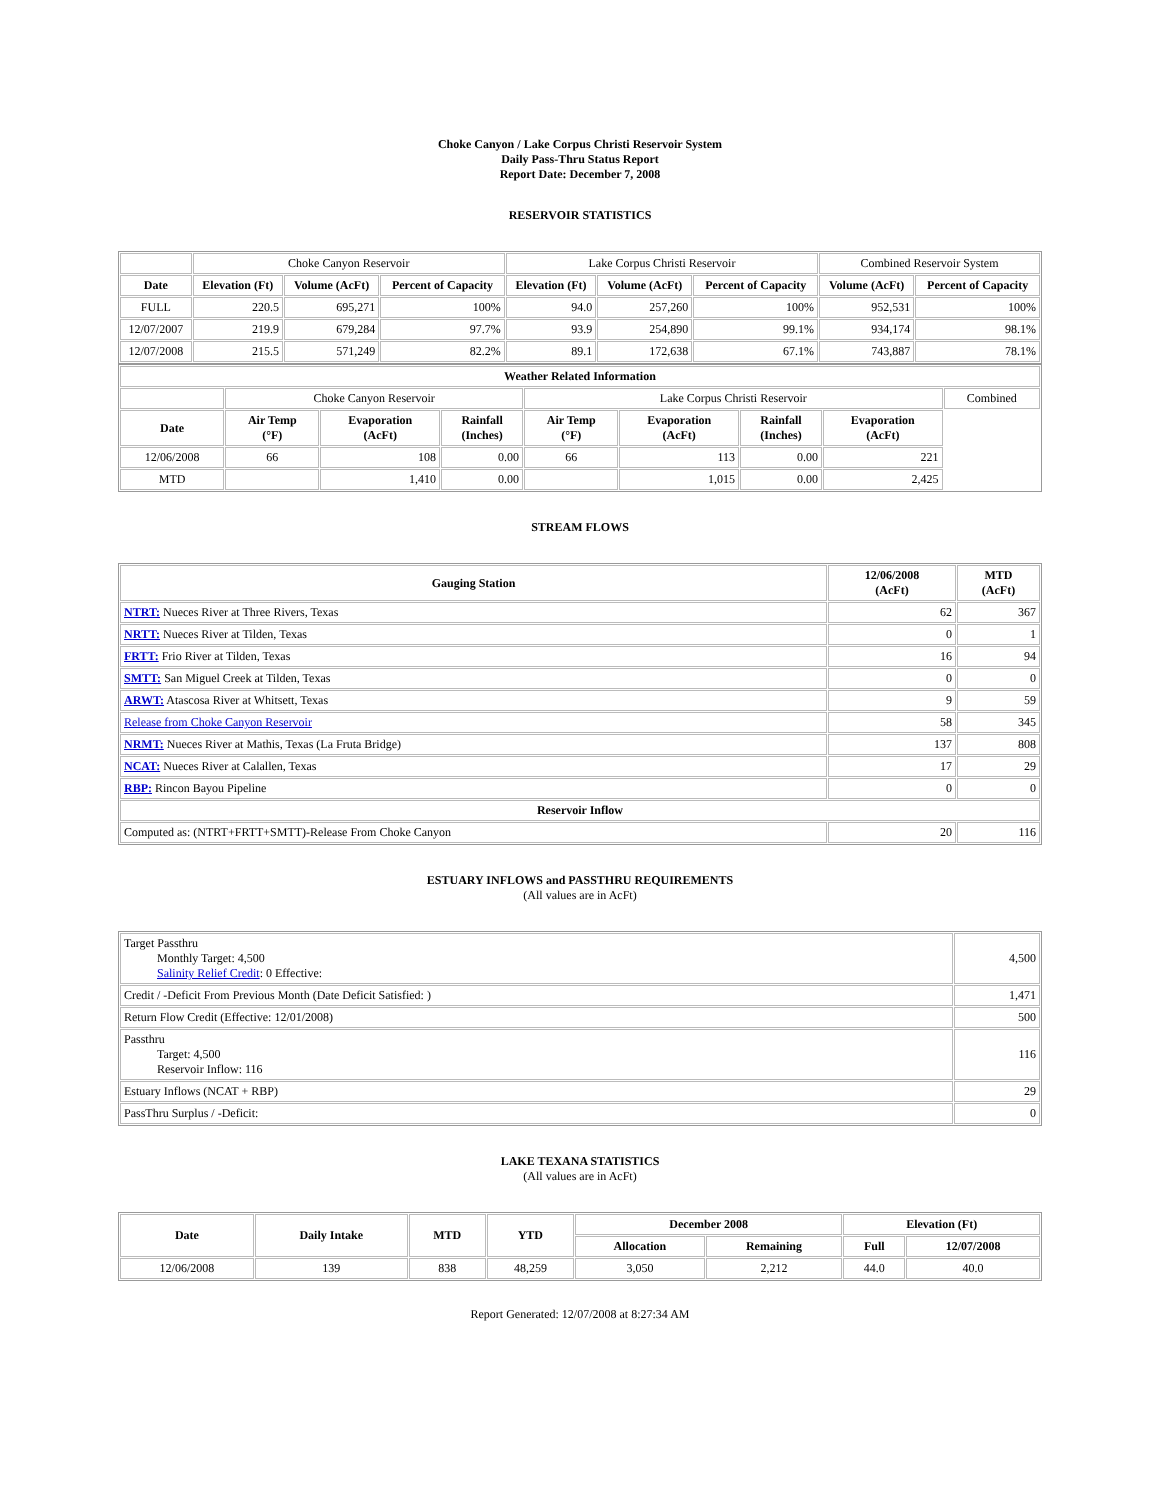Choke Canyon / Lake Corpus Christi Reservoir System
Daily Pass-Thru Status Report
Report Date: December 7, 2008
RESERVOIR STATISTICS
| | Choke Canyon Reservoir | | | Lake Corpus Christi Reservoir | | | Combined Reservoir System | |
| Date | Elevation (Ft) | Volume (AcFt) | Percent of Capacity | Elevation (Ft) | Volume (AcFt) | Percent of Capacity | Volume (AcFt) | Percent of Capacity |
| FULL | 220.5 | 695,271 | 100% | 94.0 | 257,260 | 100% | 952,531 | 100% |
| 12/07/2007 | 219.9 | 679,284 | 97.7% | 93.9 | 254,890 | 99.1% | 934,174 | 98.1% |
| 12/07/2008 | 215.5 | 571,249 | 82.2% | 89.1 | 172,638 | 67.1% | 743,887 | 78.1% |
| Weather Related Information | | | | | | | | |
| --- | --- | --- | --- | --- | --- | --- | --- | --- |
| | Choke Canyon Reservoir | | | Lake Corpus Christi Reservoir | | | | Combined |
| Date | Air Temp (°F) | Evaporation (AcFt) | Rainfall (Inches) | Air Temp (°F) | Evaporation (AcFt) | Rainfall (Inches) | Evaporation (AcFt) | |
| 12/06/2008 | 66 | 108 | 0.00 | 66 | 113 | 0.00 | 221 | |
| MTD | | 1,410 | 0.00 | | 1,015 | 0.00 | 2,425 | |
STREAM FLOWS
| Gauging Station | 12/06/2008 (AcFt) | MTD (AcFt) |
| --- | --- | --- |
| NTRT: Nueces River at Three Rivers, Texas | 62 | 367 |
| NRTT: Nueces River at Tilden, Texas | 0 | 1 |
| FRTT: Frio River at Tilden, Texas | 16 | 94 |
| SMTT: San Miguel Creek at Tilden, Texas | 0 | 0 |
| ARWT: Atascosa River at Whitsett, Texas | 9 | 59 |
| Release from Choke Canyon Reservoir | 58 | 345 |
| NRMT: Nueces River at Mathis, Texas (La Fruta Bridge) | 137 | 808 |
| NCAT: Nueces River at Calallen, Texas | 17 | 29 |
| RBP: Rincon Bayou Pipeline | 0 | 0 |
| Reservoir Inflow | | |
| Computed as: (NTRT+FRTT+SMTT)-Release From Choke Canyon | 20 | 116 |
ESTUARY INFLOWS and PASSTHRU REQUIREMENTS
(All values are in AcFt)
| Target Passthru Monthly Target: 4,500 Salinity Relief Credit : 0 Effective: | 4,500 |
| Credit / -Deficit From Previous Month (Date Deficit Satisfied: ) | 1,471 |
| Return Flow Credit (Effective: 12/01/2008) | 500 |
| Passthru Target: 4,500 Reservoir Inflow: 116 | 116 |
| Estuary Inflows (NCAT + RBP) | 29 |
| PassThru Surplus / -Deficit: | 0 |
LAKE TEXANA STATISTICS
(All values are in AcFt)
| Date | Daily Intake | MTD | YTD | December 2008 | | Elevation (Ft) | |
| --- | --- | --- | --- | --- | --- | --- | --- |
| | | | | Allocation | Remaining | Full | 12/07/2008 |
| 12/06/2008 | 139 | 838 | 48,259 | 3,050 | 2,212 | 44.0 | 40.0 |
Report Generated: 12/07/2008 at 8:27:34 AM